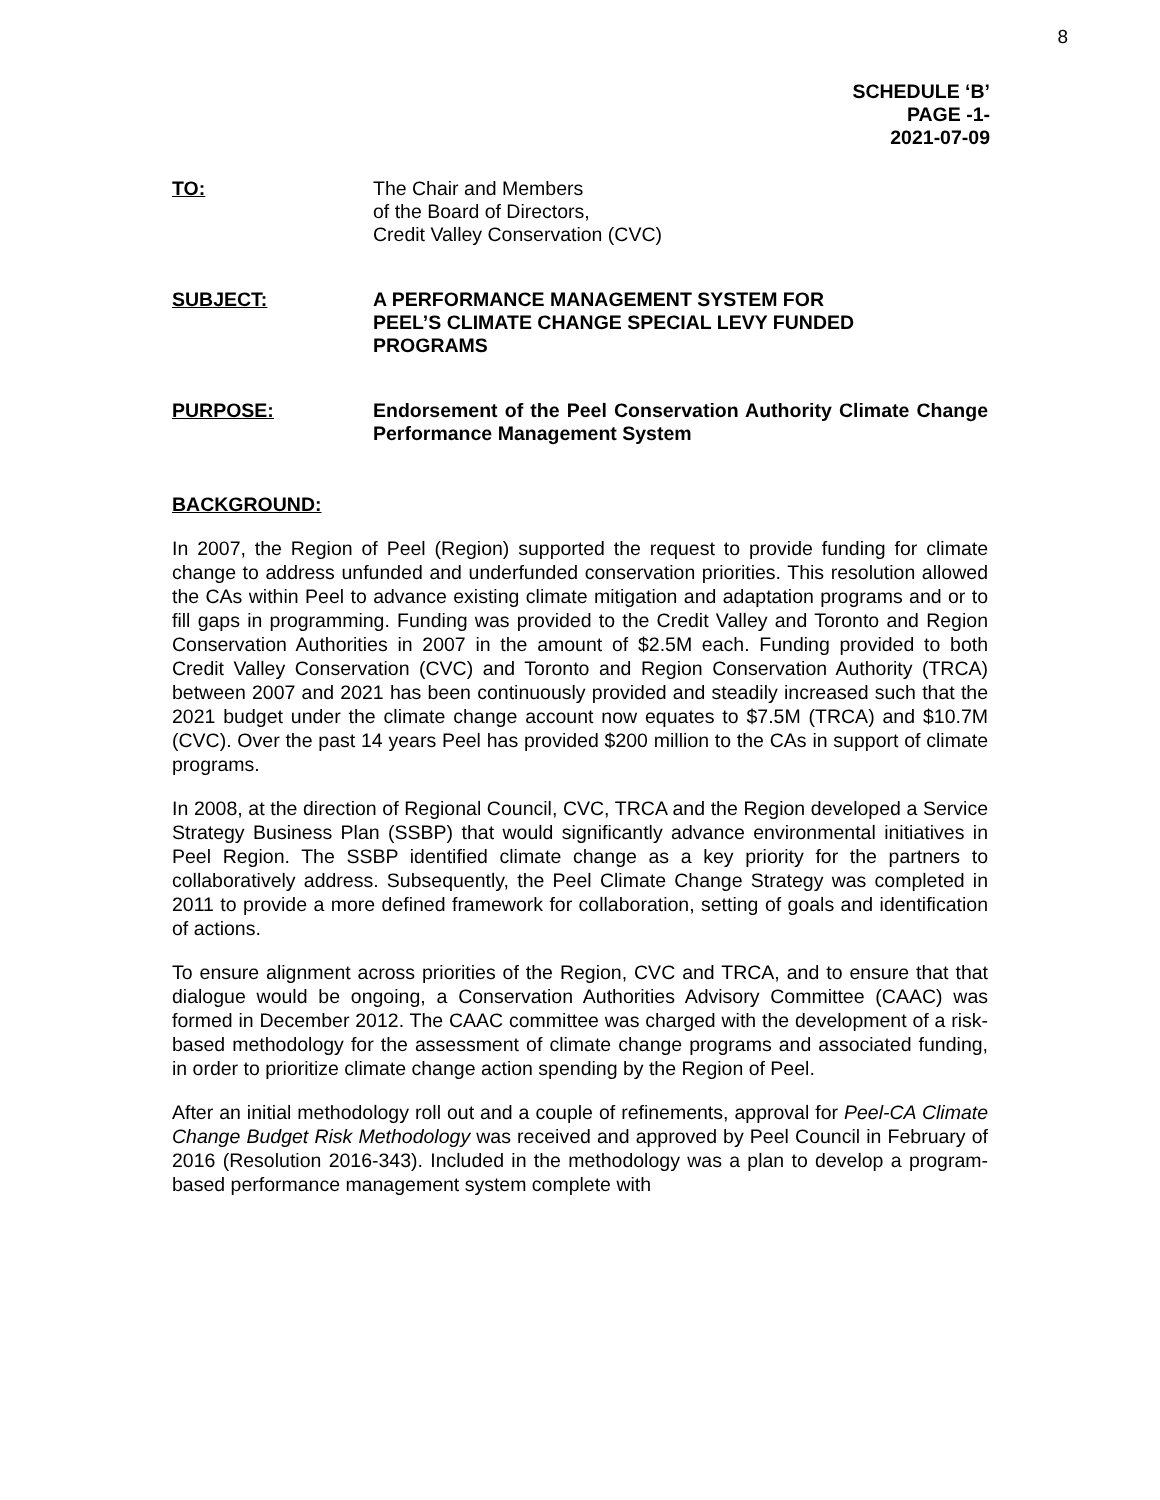8
SCHEDULE ‘B’
PAGE -1-
2021-07-09
TO: The Chair and Members
of the Board of Directors,
Credit Valley Conservation (CVC)
SUBJECT: A PERFORMANCE MANAGEMENT SYSTEM FOR
PEEL’S CLIMATE CHANGE SPECIAL LEVY FUNDED
PROGRAMS
PURPOSE: Endorsement of the Peel Conservation Authority Climate Change Performance Management System
BACKGROUND:
In 2007, the Region of Peel (Region) supported the request to provide funding for climate change to address unfunded and underfunded conservation priorities. This resolution allowed the CAs within Peel to advance existing climate mitigation and adaptation programs and or to fill gaps in programming. Funding was provided to the Credit Valley and Toronto and Region Conservation Authorities in 2007 in the amount of $2.5M each. Funding provided to both Credit Valley Conservation (CVC) and Toronto and Region Conservation Authority (TRCA) between 2007 and 2021 has been continuously provided and steadily increased such that the 2021 budget under the climate change account now equates to $7.5M (TRCA) and $10.7M (CVC). Over the past 14 years Peel has provided $200 million to the CAs in support of climate programs.
In 2008, at the direction of Regional Council, CVC, TRCA and the Region developed a Service Strategy Business Plan (SSBP) that would significantly advance environmental initiatives in Peel Region. The SSBP identified climate change as a key priority for the partners to collaboratively address. Subsequently, the Peel Climate Change Strategy was completed in 2011 to provide a more defined framework for collaboration, setting of goals and identification of actions.
To ensure alignment across priorities of the Region, CVC and TRCA, and to ensure that that dialogue would be ongoing, a Conservation Authorities Advisory Committee (CAAC) was formed in December 2012. The CAAC committee was charged with the development of a risk- based methodology for the assessment of climate change programs and associated funding, in order to prioritize climate change action spending by the Region of Peel.
After an initial methodology roll out and a couple of refinements, approval for Peel-CA Climate Change Budget Risk Methodology was received and approved by Peel Council in February of 2016 (Resolution 2016-343). Included in the methodology was a plan to develop a program-based performance management system complete with